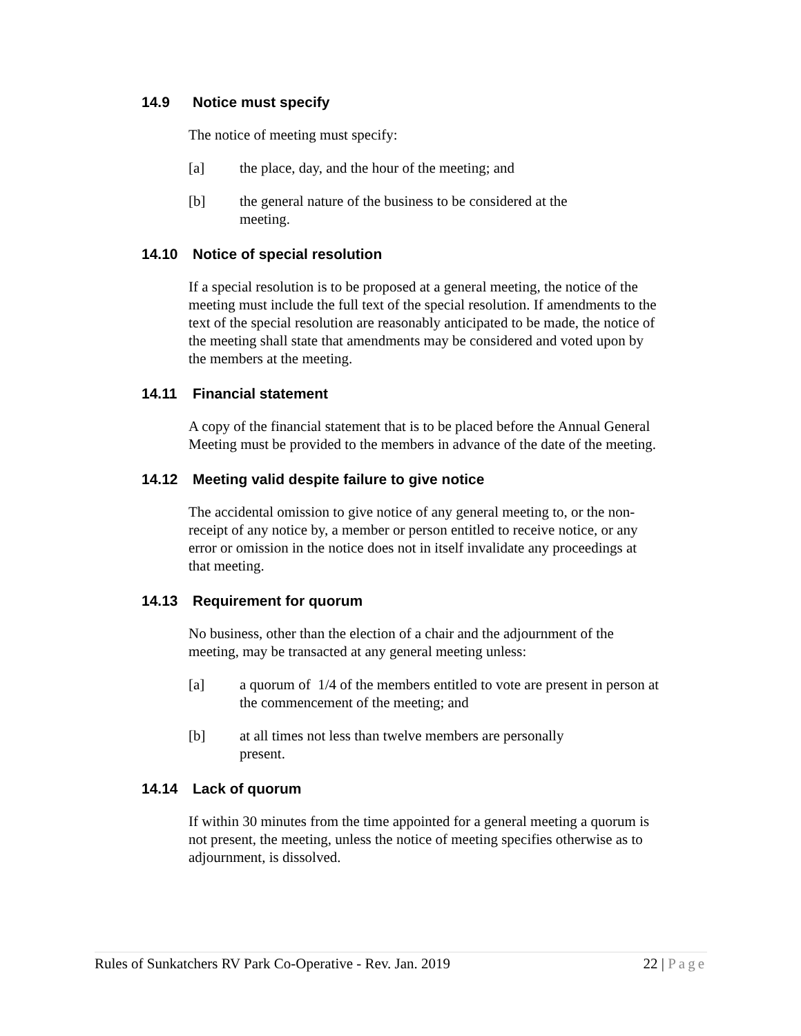14.9 Notice must specify
The notice of meeting must specify:
[a] the place, day, and the hour of the meeting; and
[b] the general nature of the business to be considered at the
meeting.
14.10 Notice of special resolution
If a special resolution is to be proposed at a general meeting, the notice of the meeting must include the full text of the special resolution. If amendments to the text of the special resolution are reasonably anticipated to be made, the notice of the meeting shall state that amendments may be considered and voted upon by the members at the meeting.
14.11 Financial statement
A copy of the financial statement that is to be placed before the Annual General Meeting must be provided to the members in advance of the date of the meeting.
14.12 Meeting valid despite failure to give notice
The accidental omission to give notice of any general meeting to, or the non-receipt of any notice by, a member or person entitled to receive notice, or any error or omission in the notice does not in itself invalidate any proceedings at that meeting.
14.13 Requirement for quorum
No business, other than the election of a chair and the adjournment of the meeting, may be transacted at any general meeting unless:
[a] a quorum of 1/4 of the members entitled to vote are present in person at the commencement of the meeting; and
[b] at all times not less than twelve members are personally
present.
14.14 Lack of quorum
If within 30 minutes from the time appointed for a general meeting a quorum is not present, the meeting, unless the notice of meeting specifies otherwise as to adjournment, is dissolved.
Rules of Sunkatchers RV Park Co-Operative - Rev. Jan. 2019 22 | Page